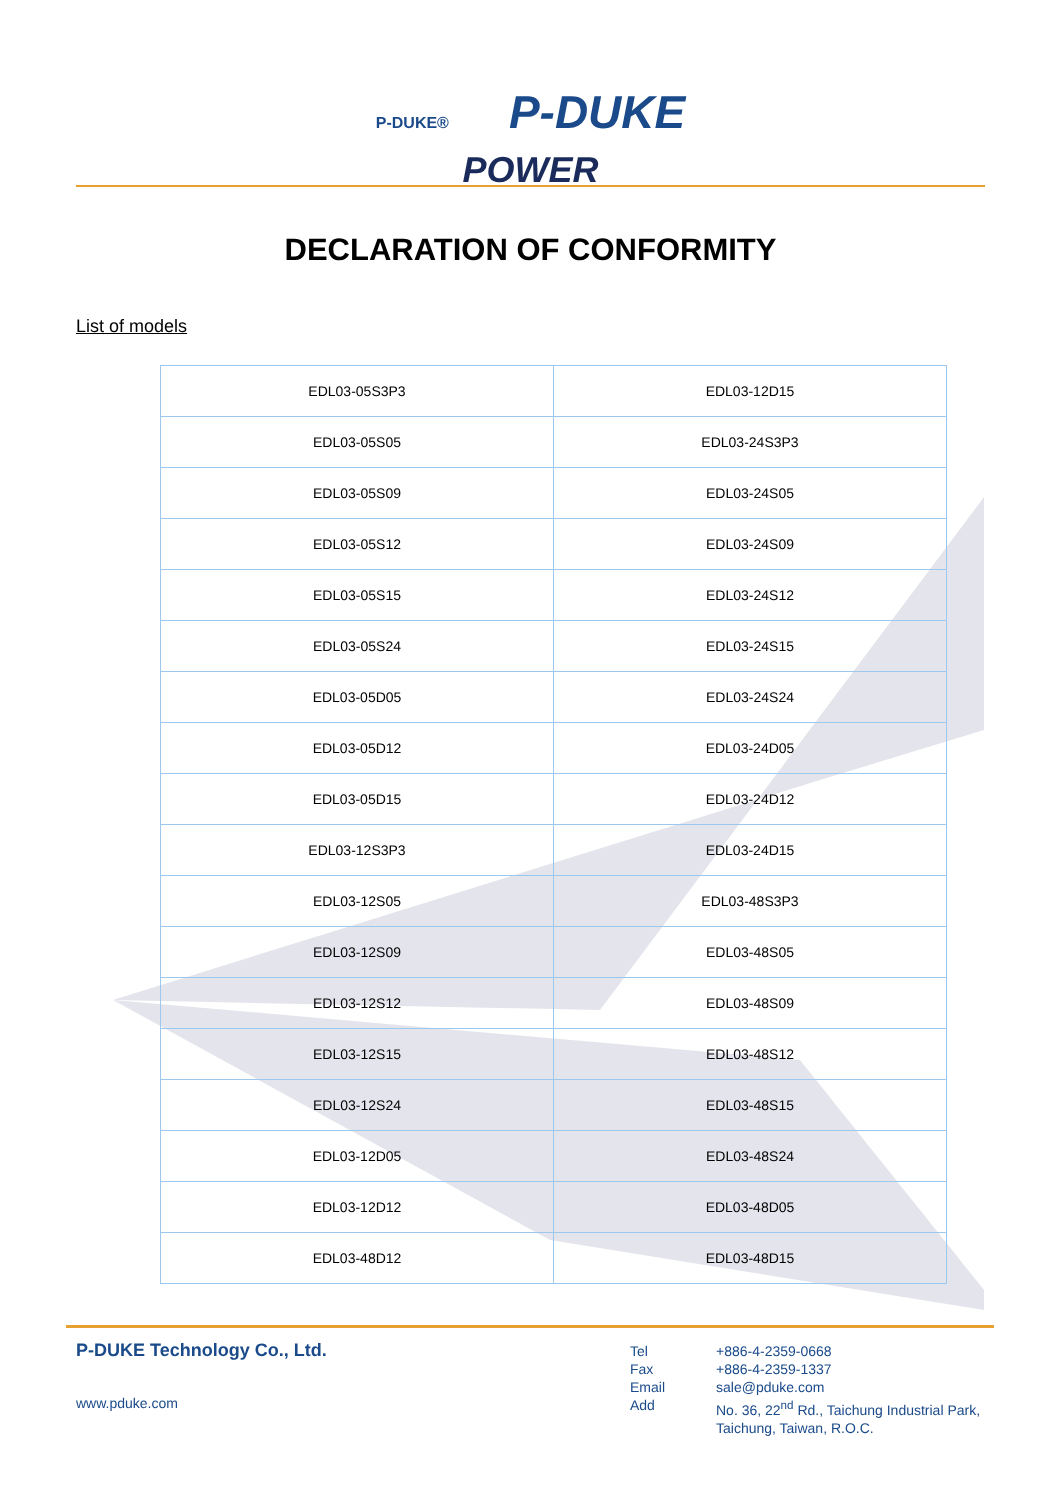P-DUKE® P-DUKE
POWER
DECLARATION OF CONFORMITY
List of models
| EDL03-05S3P3 | EDL03-12D15 |
| EDL03-05S05 | EDL03-24S3P3 |
| EDL03-05S09 | EDL03-24S05 |
| EDL03-05S12 | EDL03-24S09 |
| EDL03-05S15 | EDL03-24S12 |
| EDL03-05S24 | EDL03-24S15 |
| EDL03-05D05 | EDL03-24S24 |
| EDL03-05D12 | EDL03-24D05 |
| EDL03-05D15 | EDL03-24D12 |
| EDL03-12S3P3 | EDL03-24D15 |
| EDL03-12S05 | EDL03-48S3P3 |
| EDL03-12S09 | EDL03-48S05 |
| EDL03-12S12 | EDL03-48S09 |
| EDL03-12S15 | EDL03-48S12 |
| EDL03-12S24 | EDL03-48S15 |
| EDL03-12D05 | EDL03-48S24 |
| EDL03-12D12 | EDL03-48D05 |
| EDL03-48D12 | EDL03-48D15 |
P-DUKE Technology Co., Ltd.
www.pduke.com
Tel
Fax
Email
Add
+886-4-2359-0668
+886-4-2359-1337
sale@pduke.com
No. 36, 22<sup>nd</sup> Rd., Taichung Industrial Park,
Taichung, Taiwan, R.O.C.